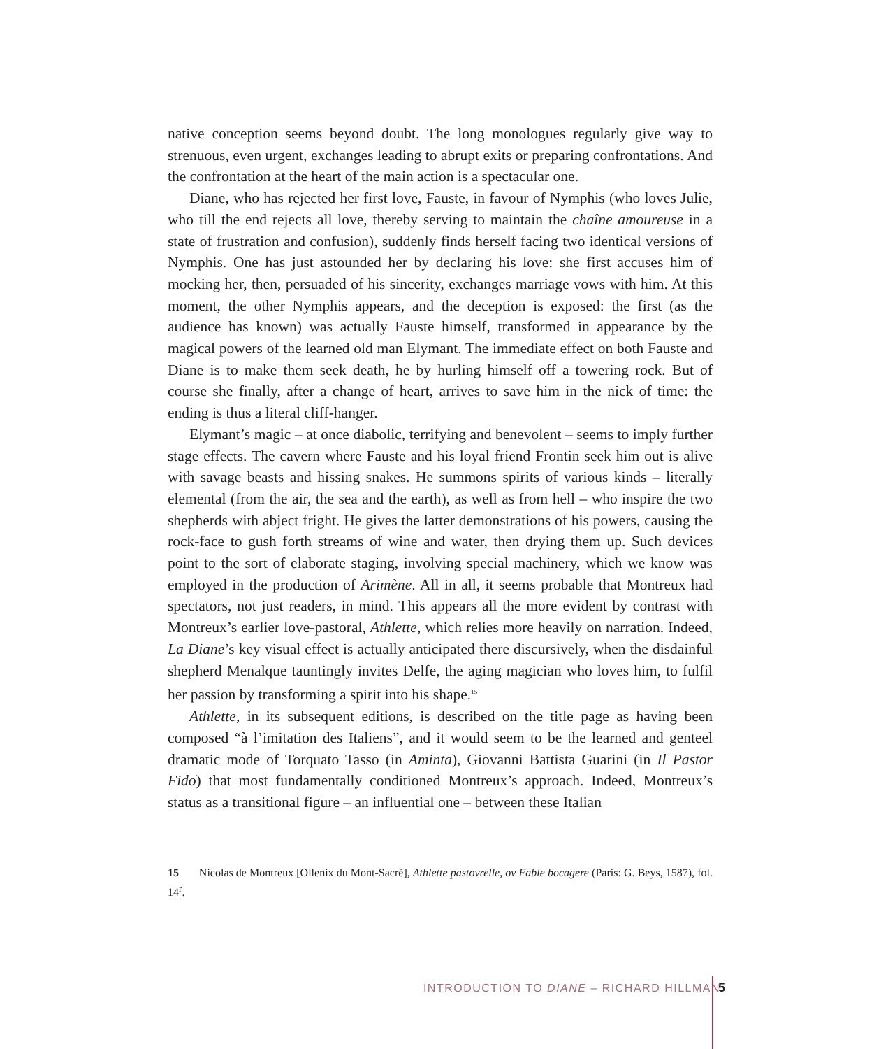native conception seems beyond doubt. The long monologues regularly give way to strenuous, even urgent, exchanges leading to abrupt exits or preparing confrontations. And the confrontation at the heart of the main action is a spectacular one.
Diane, who has rejected her first love, Fauste, in favour of Nymphis (who loves Julie, who till the end rejects all love, thereby serving to maintain the chaîne amoureuse in a state of frustration and confusion), suddenly finds herself facing two identical versions of Nymphis. One has just astounded her by declaring his love: she first accuses him of mocking her, then, persuaded of his sincerity, exchanges marriage vows with him. At this moment, the other Nymphis appears, and the deception is exposed: the first (as the audience has known) was actually Fauste himself, transformed in appearance by the magical powers of the learned old man Elymant. The immediate effect on both Fauste and Diane is to make them seek death, he by hurling himself off a towering rock. But of course she finally, after a change of heart, arrives to save him in the nick of time: the ending is thus a literal cliff-hanger.
Elymant’s magic – at once diabolic, terrifying and benevolent – seems to imply further stage effects. The cavern where Fauste and his loyal friend Frontin seek him out is alive with savage beasts and hissing snakes. He summons spirits of various kinds – literally elemental (from the air, the sea and the earth), as well as from hell – who inspire the two shepherds with abject fright. He gives the latter demonstrations of his powers, causing the rock-face to gush forth streams of wine and water, then drying them up. Such devices point to the sort of elaborate staging, involving special machinery, which we know was employed in the production of Arimène. All in all, it seems probable that Montreux had spectators, not just readers, in mind. This appears all the more evident by contrast with Montreux’s earlier love-pastoral, Athlette, which relies more heavily on narration. Indeed, La Diane’s key visual effect is actually anticipated there discursively, when the disdainful shepherd Menalque tauntingly invites Delfe, the aging magician who loves him, to fulfil her passion by transforming a spirit into his shape.<sup>15</sup>
Athlette, in its subsequent editions, is described on the title page as having been composed “à l’imitation des Italiens”, and it would seem to be the learned and genteel dramatic mode of Torquato Tasso (in Aminta), Giovanni Battista Guarini (in Il Pastor Fido) that most fundamentally conditioned Montreux’s approach. Indeed, Montreux’s status as a transitional figure – an influential one – between these Italian
15 Nicolas de Montreux [Ollenix du Mont-Sacré], Athlette pastovrelle, ov Fable bocagere (Paris: G. Beys, 1587), fol. 14<sup>r</sup>.
INTRODUCTION TO DIANE – RICHARD HILLMAN
5